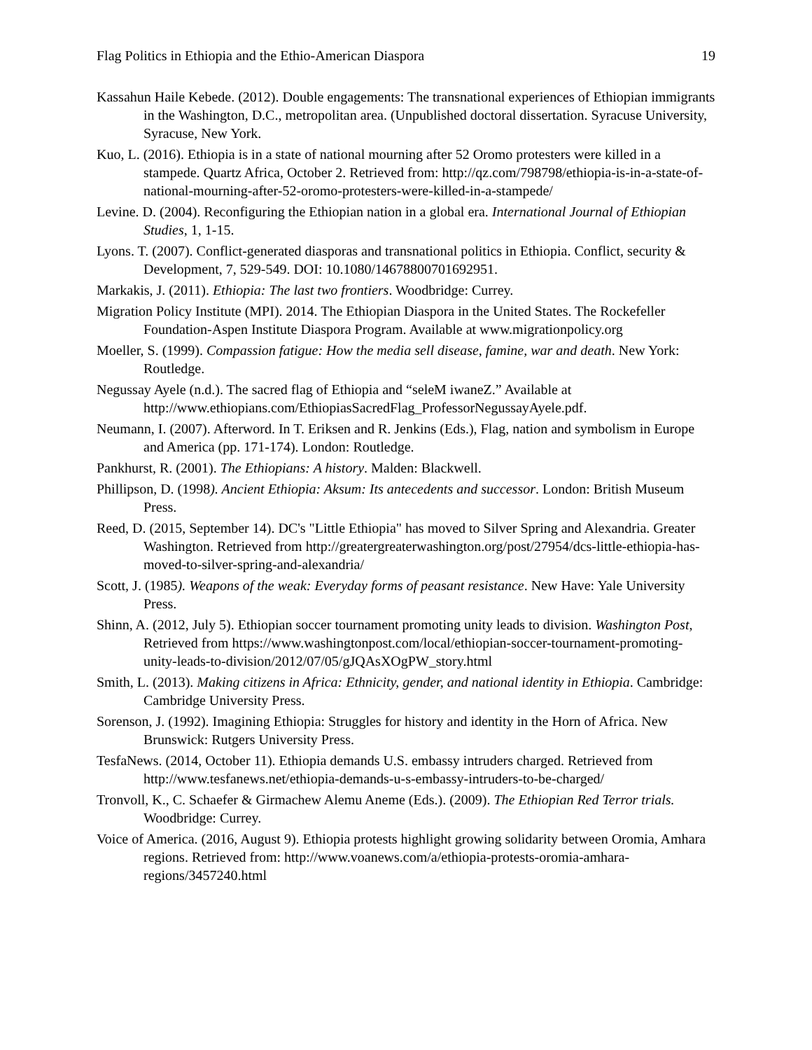Flag Politics in Ethiopia and the Ethio-American Diaspora 19
Kassahun Haile Kebede. (2012). Double engagements: The transnational experiences of Ethiopian immigrants in the Washington, D.C., metropolitan area. (Unpublished doctoral dissertation. Syracuse University, Syracuse, New York.
Kuo, L. (2016). Ethiopia is in a state of national mourning after 52 Oromo protesters were killed in a stampede. Quartz Africa, October 2. Retrieved from: http://qz.com/798798/ethiopia-is-in-a-state-of-national-mourning-after-52-oromo-protesters-were-killed-in-a-stampede/
Levine. D. (2004). Reconfiguring the Ethiopian nation in a global era. International Journal of Ethiopian Studies, 1, 1-15.
Lyons. T. (2007). Conflict-generated diasporas and transnational politics in Ethiopia. Conflict, security & Development, 7, 529-549. DOI: 10.1080/14678800701692951.
Markakis, J. (2011). Ethiopia: The last two frontiers. Woodbridge: Currey.
Migration Policy Institute (MPI). 2014. The Ethiopian Diaspora in the United States. The Rockefeller Foundation-Aspen Institute Diaspora Program. Available at www.migrationpolicy.org
Moeller, S. (1999). Compassion fatigue: How the media sell disease, famine, war and death. New York: Routledge.
Negussay Ayele (n.d.). The sacred flag of Ethiopia and “seleM iwaneZ.” Available at http://www.ethiopians.com/EthiopiasSacredFlag_ProfessorNegussayAyele.pdf.
Neumann, I. (2007). Afterword. In T. Eriksen and R. Jenkins (Eds.), Flag, nation and symbolism in Europe and America (pp. 171-174). London: Routledge.
Pankhurst, R. (2001). The Ethiopians: A history. Malden: Blackwell.
Phillipson, D. (1998). Ancient Ethiopia: Aksum: Its antecedents and successor. London: British Museum Press.
Reed, D. (2015, September 14). DC's "Little Ethiopia" has moved to Silver Spring and Alexandria. Greater Washington. Retrieved from http://greatergreaterwashington.org/post/27954/dcs-little-ethiopia-has-moved-to-silver-spring-and-alexandria/
Scott, J. (1985). Weapons of the weak: Everyday forms of peasant resistance. New Have: Yale University Press.
Shinn, A. (2012, July 5). Ethiopian soccer tournament promoting unity leads to division. Washington Post, Retrieved from https://www.washingtonpost.com/local/ethiopian-soccer-tournament-promoting-unity-leads-to-division/2012/07/05/gJQAsXOgPW_story.html
Smith, L. (2013). Making citizens in Africa: Ethnicity, gender, and national identity in Ethiopia. Cambridge: Cambridge University Press.
Sorenson, J. (1992). Imagining Ethiopia: Struggles for history and identity in the Horn of Africa. New Brunswick: Rutgers University Press.
TesfaNews. (2014, October 11). Ethiopia demands U.S. embassy intruders charged. Retrieved from http://www.tesfanews.net/ethiopia-demands-u-s-embassy-intruders-to-be-charged/
Tronvoll, K., C. Schaefer & Girmachew Alemu Aneme (Eds.). (2009). The Ethiopian Red Terror trials. Woodbridge: Currey.
Voice of America. (2016, August 9). Ethiopia protests highlight growing solidarity between Oromia, Amhara regions. Retrieved from: http://www.voanews.com/a/ethiopia-protests-oromia-amhara-regions/3457240.html